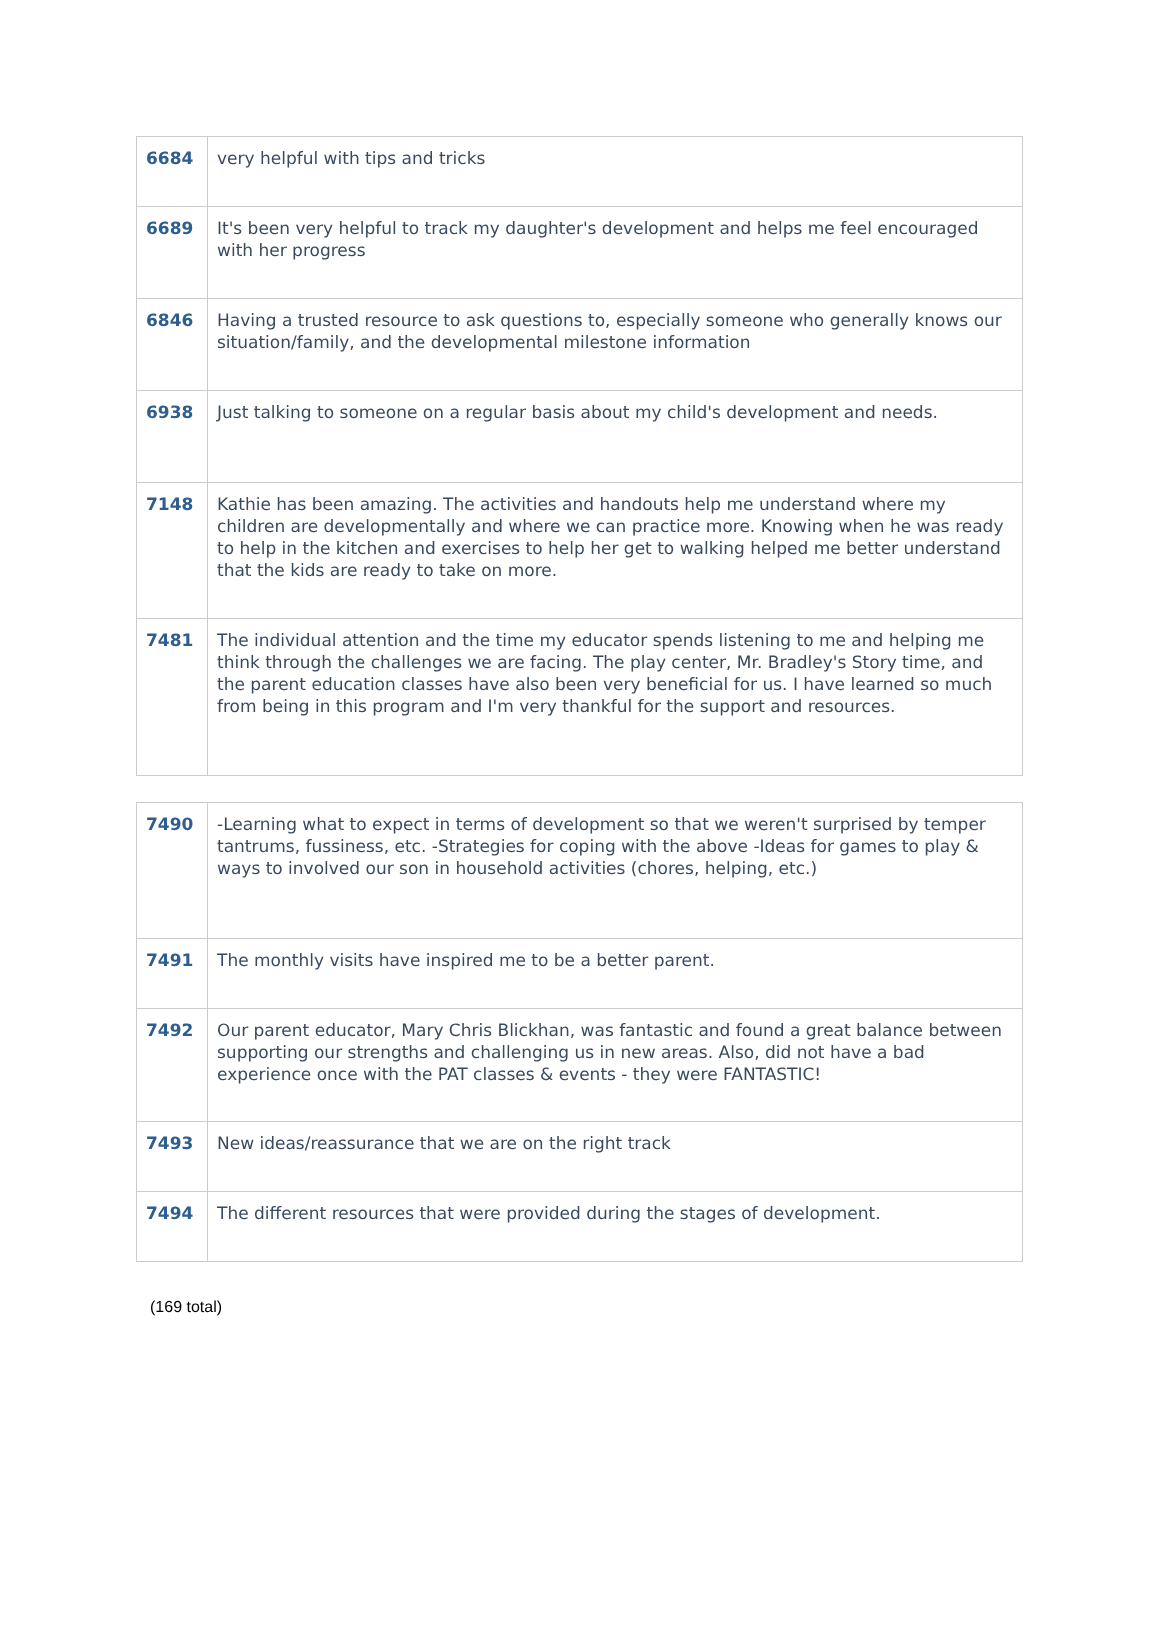| 6684 | very helpful with tips and tricks |
| 6689 | It's been very helpful to track my daughter's development and helps me feel encouraged with her progress |
| 6846 | Having a trusted resource to ask questions to, especially someone who generally knows our situation/family, and the developmental milestone information |
| 6938 | Just talking to someone on a regular basis about my child's development and needs. |
| 7148 | Kathie has been amazing. The activities and handouts help me understand where my children are developmentally and where we can practice more. Knowing when he was ready to help in the kitchen and exercises to help her get to walking helped me better understand that the kids are ready to take on more. |
| 7481 | The individual attention and the time my educator spends listening to me and helping me think through the challenges we are facing. The play center, Mr. Bradley's Story time, and the parent education classes have also been very beneficial for us. I have learned so much from being in this program and I'm very thankful for the support and resources. |
| 7490 | -Learning what to expect in terms of development so that we weren't surprised by temper tantrums, fussiness, etc. -Strategies for coping with the above -Ideas for games to play & ways to involved our son in household activities (chores, helping, etc.) |
| 7491 | The monthly visits have inspired me to be a better parent. |
| 7492 | Our parent educator, Mary Chris Blickhan, was fantastic and found a great balance between supporting our strengths and challenging us in new areas. Also, did not have a bad experience once with the PAT classes & events - they were FANTASTIC! |
| 7493 | New ideas/reassurance that we are on the right track |
| 7494 | The different resources that were provided during the stages of development. |
(169 total)